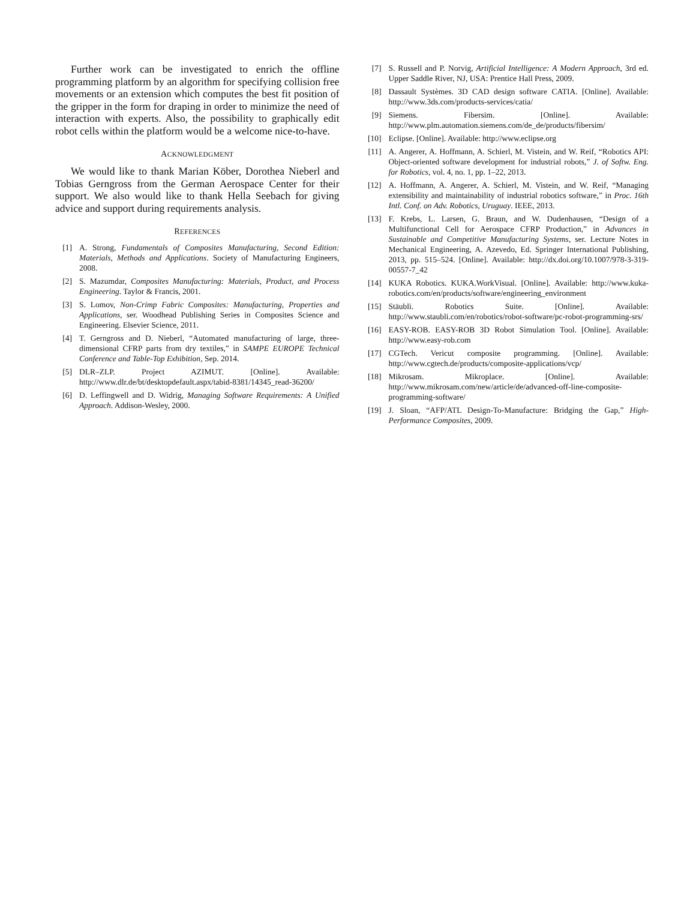Further work can be investigated to enrich the offline programming platform by an algorithm for specifying collision free movements or an extension which computes the best fit position of the gripper in the form for draping in order to minimize the need of interaction with experts. Also, the possibility to graphically edit robot cells within the platform would be a welcome nice-to-have.
ACKNOWLEDGMENT
We would like to thank Marian Köber, Dorothea Nieberl and Tobias Gerngross from the German Aerospace Center for their support. We also would like to thank Hella Seebach for giving advice and support during requirements analysis.
REFERENCES
[1] A. Strong, Fundamentals of Composites Manufacturing, Second Edition: Materials, Methods and Applications. Society of Manufacturing Engineers, 2008.
[2] S. Mazumdar, Composites Manufacturing: Materials, Product, and Process Engineering. Taylor & Francis, 2001.
[3] S. Lomov, Non-Crimp Fabric Composites: Manufacturing, Properties and Applications, ser. Woodhead Publishing Series in Composites Science and Engineering. Elsevier Science, 2011.
[4] T. Gerngross and D. Nieberl, “Automated manufacturing of large, three-dimensional CFRP parts from dry textiles,” in SAMPE EUROPE Technical Conference and Table-Top Exhibition, Sep. 2014.
[5] DLR–ZLP. Project AZIMUT. [Online]. Available: http://www.dlr.de/bt/desktopdefault.aspx/tabid-8381/14345_read-36200/
[6] D. Leffingwell and D. Widrig, Managing Software Requirements: A Unified Approach. Addison-Wesley, 2000.
[7] S. Russell and P. Norvig, Artificial Intelligence: A Modern Approach, 3rd ed. Upper Saddle River, NJ, USA: Prentice Hall Press, 2009.
[8] Dassault Systèmes. 3D CAD design software CATIA. [Online]. Available: http://www.3ds.com/products-services/catia/
[9] Siemens. Fibersim. [Online]. Available: http://www.plm.automation.siemens.com/de_de/products/fibersim/
[10] Eclipse. [Online]. Available: http://www.eclipse.org
[11] A. Angerer, A. Hoffmann, A. Schierl, M. Vistein, and W. Reif, “Robotics API: Object-oriented software development for industrial robots,” J. of Softw. Eng. for Robotics, vol. 4, no. 1, pp. 1–22, 2013.
[12] A. Hoffmann, A. Angerer, A. Schierl, M. Vistein, and W. Reif, “Managing extensibility and maintainability of industrial robotics software,” in Proc. 16th Intl. Conf. on Adv. Robotics, Uruguay. IEEE, 2013.
[13] F. Krebs, L. Larsen, G. Braun, and W. Dudenhausen, “Design of a Multifunctional Cell for Aerospace CFRP Production,” in Advances in Sustainable and Competitive Manufacturing Systems, ser. Lecture Notes in Mechanical Engineering, A. Azevedo, Ed. Springer International Publishing, 2013, pp. 515–524. [Online]. Available: http://dx.doi.org/10.1007/978-3-319-00557-7_42
[14] KUKA Robotics. KUKA.WorkVisual. [Online]. Available: http://www.kuka-robotics.com/en/products/software/engineering_environment
[15] Stäubli. Robotics Suite. [Online]. Available: http://www.staubli.com/en/robotics/robot-software/pc-robot-programming-srs/
[16] EASY-ROB. EASY-ROB 3D Robot Simulation Tool. [Online]. Available: http://www.easy-rob.com
[17] CGTech. Vericut composite programming. [Online]. Available: http://www.cgtech.de/products/composite-applications/vcp/
[18] Mikrosam. Mikroplace. [Online]. Available: http://www.mikrosam.com/new/article/de/advanced-off-line-composite-programming-software/
[19] J. Sloan, “AFP/ATL Design-To-Manufacture: Bridging the Gap,” High-Performance Composites, 2009.